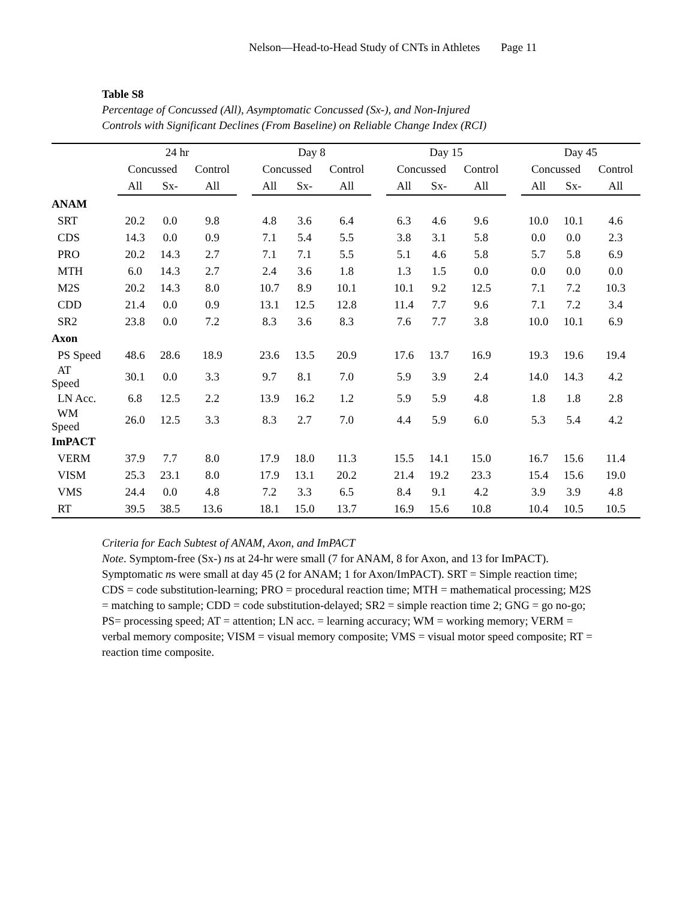Nelson—Head-to-Head Study of CNTs in Athletes Page 11
Table S8
Percentage of Concussed (All), Asymptomatic Concussed (Sx-), and Non-Injured
Controls with Significant Declines (From Baseline) on Reliable Change Index (RCI)
| | 24 hr | | | | Day 8 | | | | Day 15 | | | | Day 45 | | |
| --- | --- | --- | --- | --- | --- | --- | --- | --- | --- | --- | --- | --- | --- | --- | --- |
| | Concussed | | Control | | Concussed | | Control | | Concussed | | Control | | Concussed | | Control |
| | All | Sx- | All | | All | Sx- | All | | All | Sx- | All | | All | Sx- | All |
| ANAM | | | | | | | | | | | | | | | |
| SRT | 20.2 | 0.0 | 9.8 | | 4.8 | 3.6 | 6.4 | | 6.3 | 4.6 | 9.6 | | 10.0 | 10.1 | 4.6 |
| CDS | 14.3 | 0.0 | 0.9 | | 7.1 | 5.4 | 5.5 | | 3.8 | 3.1 | 5.8 | | 0.0 | 0.0 | 2.3 |
| PRO | 20.2 | 14.3 | 2.7 | | 7.1 | 7.1 | 5.5 | | 5.1 | 4.6 | 5.8 | | 5.7 | 5.8 | 6.9 |
| MTH | 6.0 | 14.3 | 2.7 | | 2.4 | 3.6 | 1.8 | | 1.3 | 1.5 | 0.0 | | 0.0 | 0.0 | 0.0 |
| M2S | 20.2 | 14.3 | 8.0 | | 10.7 | 8.9 | 10.1 | | 10.1 | 9.2 | 12.5 | | 7.1 | 7.2 | 10.3 |
| CDD | 21.4 | 0.0 | 0.9 | | 13.1 | 12.5 | 12.8 | | 11.4 | 7.7 | 9.6 | | 7.1 | 7.2 | 3.4 |
| SR2 | 23.8 | 0.0 | 7.2 | | 8.3 | 3.6 | 8.3 | | 7.6 | 7.7 | 3.8 | | 10.0 | 10.1 | 6.9 |
| Axon | | | | | | | | | | | | | | | |
| PS Speed | 48.6 | 28.6 | 18.9 | | 23.6 | 13.5 | 20.9 | | 17.6 | 13.7 | 16.9 | | 19.3 | 19.6 | 19.4 |
| AT Speed | 30.1 | 0.0 | 3.3 | | 9.7 | 8.1 | 7.0 | | 5.9 | 3.9 | 2.4 | | 14.0 | 14.3 | 4.2 |
| LN Acc. | 6.8 | 12.5 | 2.2 | | 13.9 | 16.2 | 1.2 | | 5.9 | 5.9 | 4.8 | | 1.8 | 1.8 | 2.8 |
| WM Speed | 26.0 | 12.5 | 3.3 | | 8.3 | 2.7 | 7.0 | | 4.4 | 5.9 | 6.0 | | 5.3 | 5.4 | 4.2 |
| ImPACT | | | | | | | | | | | | | | | |
| VERM | 37.9 | 7.7 | 8.0 | | 17.9 | 18.0 | 11.3 | | 15.5 | 14.1 | 15.0 | | 16.7 | 15.6 | 11.4 |
| VISM | 25.3 | 23.1 | 8.0 | | 17.9 | 13.1 | 20.2 | | 21.4 | 19.2 | 23.3 | | 15.4 | 15.6 | 19.0 |
| VMS | 24.4 | 0.0 | 4.8 | | 7.2 | 3.3 | 6.5 | | 8.4 | 9.1 | 4.2 | | 3.9 | 3.9 | 4.8 |
| RT | 39.5 | 38.5 | 13.6 | | 18.1 | 15.0 | 13.7 | | 16.9 | 15.6 | 10.8 | | 10.4 | 10.5 | 10.5 |
Criteria for Each Subtest of ANAM, Axon, and ImPACT
Note. Symptom-free (Sx-) ns at 24-hr were small (7 for ANAM, 8 for Axon, and 13 for ImPACT). Symptomatic ns were small at day 45 (2 for ANAM; 1 for Axon/ImPACT). SRT = Simple reaction time; CDS = code substitution-learning; PRO = procedural reaction time; MTH = mathematical processing; M2S = matching to sample; CDD = code substitution-delayed; SR2 = simple reaction time 2; GNG = go no-go; PS= processing speed; AT = attention; LN acc. = learning accuracy; WM = working memory; VERM = verbal memory composite; VISM = visual memory composite; VMS = visual motor speed composite; RT = reaction time composite.